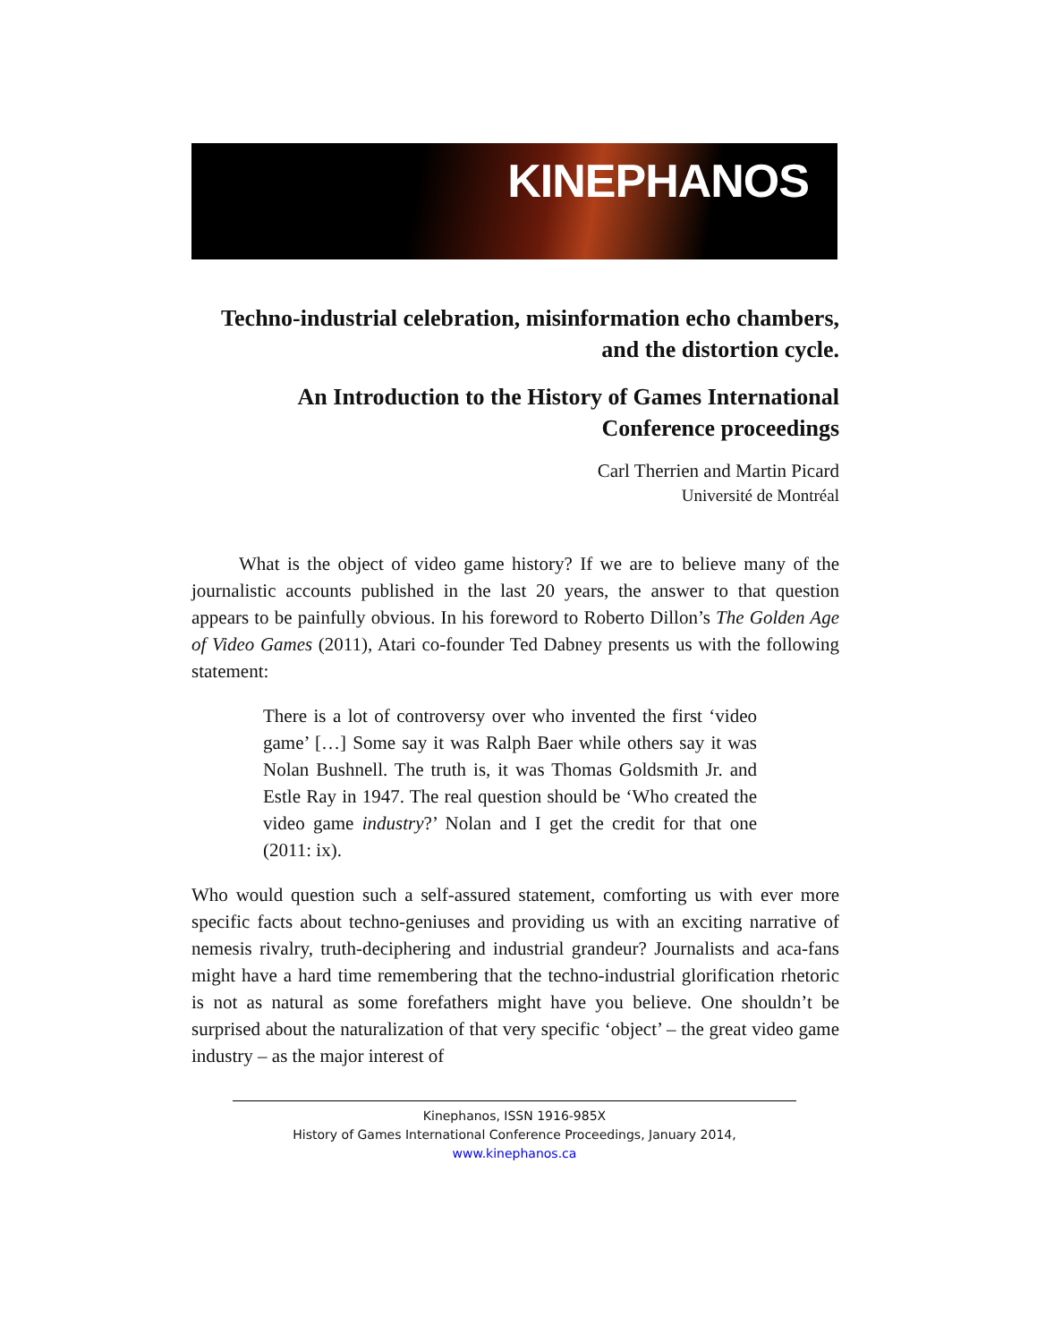KINEPHANOS
Techno-industrial celebration, misinformation echo chambers, and the distortion cycle.
An Introduction to the History of Games International Conference proceedings
Carl Therrien and Martin Picard
Université de Montréal
What is the object of video game history? If we are to believe many of the journalistic accounts published in the last 20 years, the answer to that question appears to be painfully obvious. In his foreword to Roberto Dillon’s The Golden Age of Video Games (2011), Atari co-founder Ted Dabney presents us with the following statement:
There is a lot of controversy over who invented the first ‘video game’ […] Some say it was Ralph Baer while others say it was Nolan Bushnell. The truth is, it was Thomas Goldsmith Jr. and Estle Ray in 1947. The real question should be ‘Who created the video game industry?’ Nolan and I get the credit for that one (2011: ix).
Who would question such a self-assured statement, comforting us with ever more specific facts about techno-geniuses and providing us with an exciting narrative of nemesis rivalry, truth-deciphering and industrial grandeur? Journalists and aca-fans might have a hard time remembering that the techno-industrial glorification rhetoric is not as natural as some forefathers might have you believe. One shouldn’t be surprised about the naturalization of that very specific ‘object’ – the great video game industry – as the major interest of
Kinephanos, ISSN 1916-985X
History of Games International Conference Proceedings, January 2014, www.kinephanos.ca